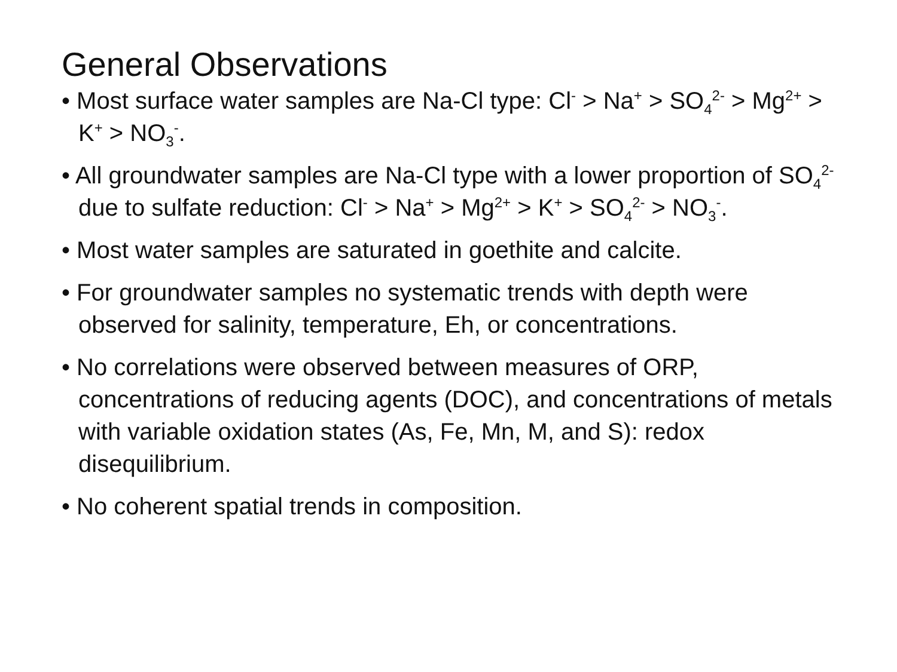General Observations
• Most surface water samples are Na-Cl type: Cl<sup>-</sup> > Na<sup>+</sup> > SO<sub>4</sub><sup>2-</sup> > Mg<sup>2+</sup> > K<sup>+</sup> > NO<sub>3</sub><sup>-</sup>.
• All groundwater samples are Na-Cl type with a lower proportion of SO<sub>4</sub><sup>2-</sup> due to sulfate reduction: Cl<sup>-</sup> > Na<sup>+</sup> > Mg<sup>2+</sup> > K<sup>+</sup> > SO<sub>4</sub><sup>2-</sup> > NO<sub>3</sub><sup>-</sup>.
• Most water samples are saturated in goethite and calcite.
• For groundwater samples no systematic trends with depth were observed for salinity, temperature, Eh, or concentrations.
• No correlations were observed between measures of ORP, concentrations of reducing agents (DOC), and concentrations of metals with variable oxidation states (As, Fe, Mn, M, and S): redox disequilibrium.
• No coherent spatial trends in composition.